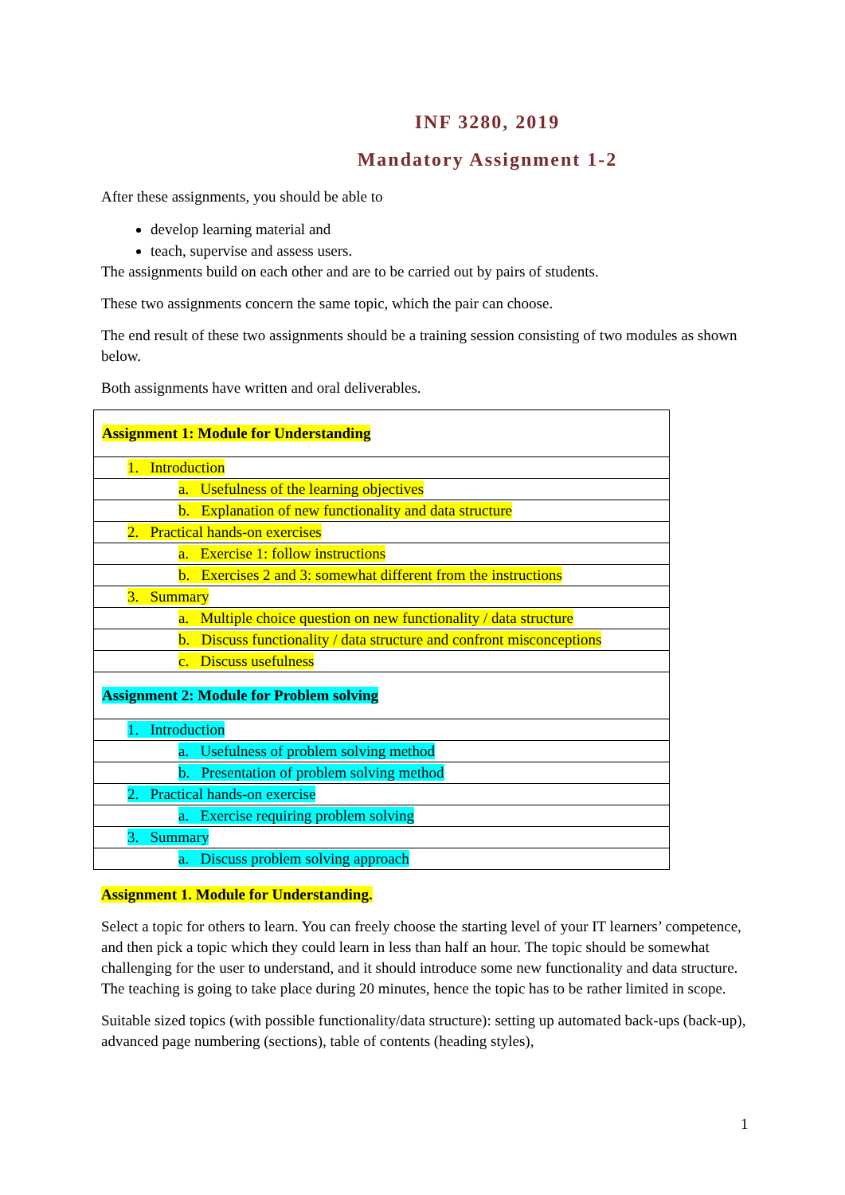INF 3280, 2019
Mandatory Assignment 1-2
After these assignments, you should be able to
develop learning material and
teach, supervise and assess users.
The assignments build on each other and are to be carried out by pairs of students.
These two assignments concern the same topic, which the pair can choose.
The end result of these two assignments should be a training session consisting of two modules as shown below.
Both assignments have written and oral deliverables.
| Assignment 1: Module for Understanding |
| 1. Introduction |
| a. Usefulness of the learning objectives |
| b. Explanation of new functionality and data structure |
| 2. Practical hands-on exercises |
| a. Exercise 1: follow instructions |
| b. Exercises 2 and 3: somewhat different from the instructions |
| 3. Summary |
| a. Multiple choice question on new functionality / data structure |
| b. Discuss functionality / data structure and confront misconceptions |
| c. Discuss usefulness |
| Assignment 2: Module for Problem solving |
| 1. Introduction |
| a. Usefulness of problem solving method |
| b. Presentation of problem solving method |
| 2. Practical hands-on exercise |
| a. Exercise requiring problem solving |
| 3. Summary |
| a. Discuss problem solving approach |
Assignment 1. Module for Understanding.
Select a topic for others to learn. You can freely choose the starting level of your IT learners’ competence, and then pick a topic which they could learn in less than half an hour. The topic should be somewhat challenging for the user to understand, and it should introduce some new functionality and data structure. The teaching is going to take place during 20 minutes, hence the topic has to be rather limited in scope.
Suitable sized topics (with possible functionality/data structure): setting up automated back-ups (back-up), advanced page numbering (sections), table of contents (heading styles),
1